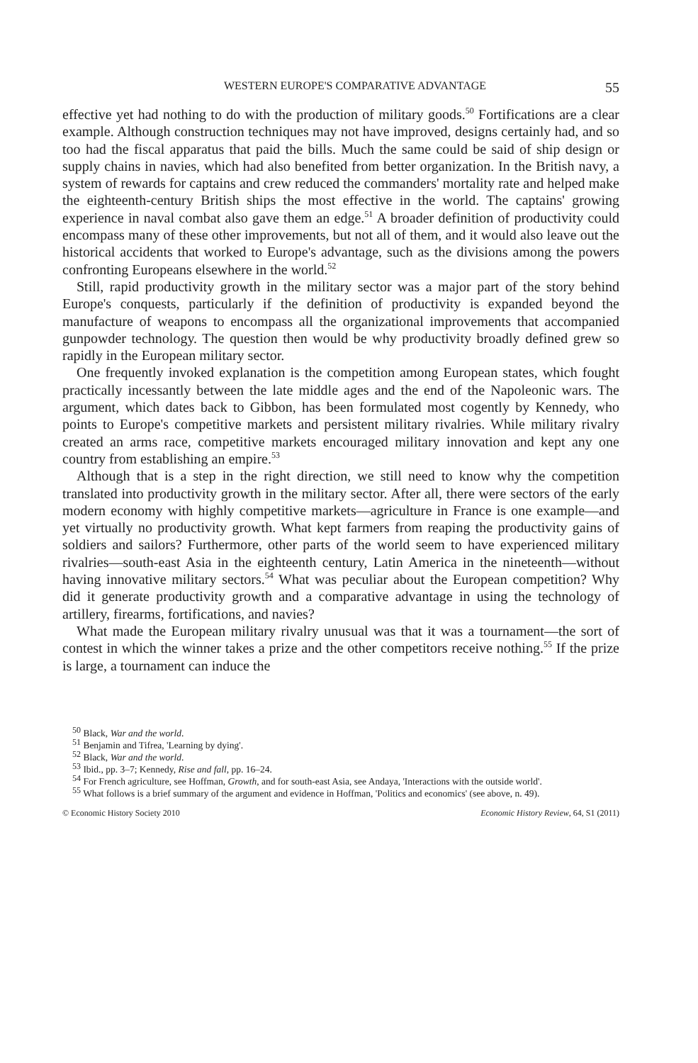WESTERN EUROPE'S COMPARATIVE ADVANTAGE 55
effective yet had nothing to do with the production of military goods.<sup>50</sup> Fortifications are a clear example. Although construction techniques may not have improved, designs certainly had, and so too had the fiscal apparatus that paid the bills. Much the same could be said of ship design or supply chains in navies, which had also benefited from better organization. In the British navy, a system of rewards for captains and crew reduced the commanders' mortality rate and helped make the eighteenth-century British ships the most effective in the world. The captains' growing experience in naval combat also gave them an edge.<sup>51</sup> A broader definition of productivity could encompass many of these other improvements, but not all of them, and it would also leave out the historical accidents that worked to Europe's advantage, such as the divisions among the powers confronting Europeans elsewhere in the world.<sup>52</sup>
Still, rapid productivity growth in the military sector was a major part of the story behind Europe's conquests, particularly if the definition of productivity is expanded beyond the manufacture of weapons to encompass all the organizational improvements that accompanied gunpowder technology. The question then would be why productivity broadly defined grew so rapidly in the European military sector.
One frequently invoked explanation is the competition among European states, which fought practically incessantly between the late middle ages and the end of the Napoleonic wars. The argument, which dates back to Gibbon, has been formulated most cogently by Kennedy, who points to Europe's competitive markets and persistent military rivalries. While military rivalry created an arms race, competitive markets encouraged military innovation and kept any one country from establishing an empire.<sup>53</sup>
Although that is a step in the right direction, we still need to know why the competition translated into productivity growth in the military sector. After all, there were sectors of the early modern economy with highly competitive markets—agriculture in France is one example—and yet virtually no productivity growth. What kept farmers from reaping the productivity gains of soldiers and sailors? Furthermore, other parts of the world seem to have experienced military rivalries—south-east Asia in the eighteenth century, Latin America in the nineteenth—without having innovative military sectors.<sup>54</sup> What was peculiar about the European competition? Why did it generate productivity growth and a comparative advantage in using the technology of artillery, firearms, fortifications, and navies?
What made the European military rivalry unusual was that it was a tournament—the sort of contest in which the winner takes a prize and the other competitors receive nothing.<sup>55</sup> If the prize is large, a tournament can induce the
<sup>50</sup> Black, War and the world.
<sup>51</sup> Benjamin and Tifrea, 'Learning by dying'.
<sup>52</sup> Black, War and the world.
<sup>53</sup> Ibid., pp. 3–7; Kennedy, Rise and fall, pp. 16–24.
<sup>54</sup> For French agriculture, see Hoffman, Growth, and for south-east Asia, see Andaya, 'Interactions with the outside world'.
<sup>55</sup> What follows is a brief summary of the argument and evidence in Hoffman, 'Politics and economics' (see above, n. 49).
© Economic History Society 2010 Economic History Review, 64, S1 (2011)